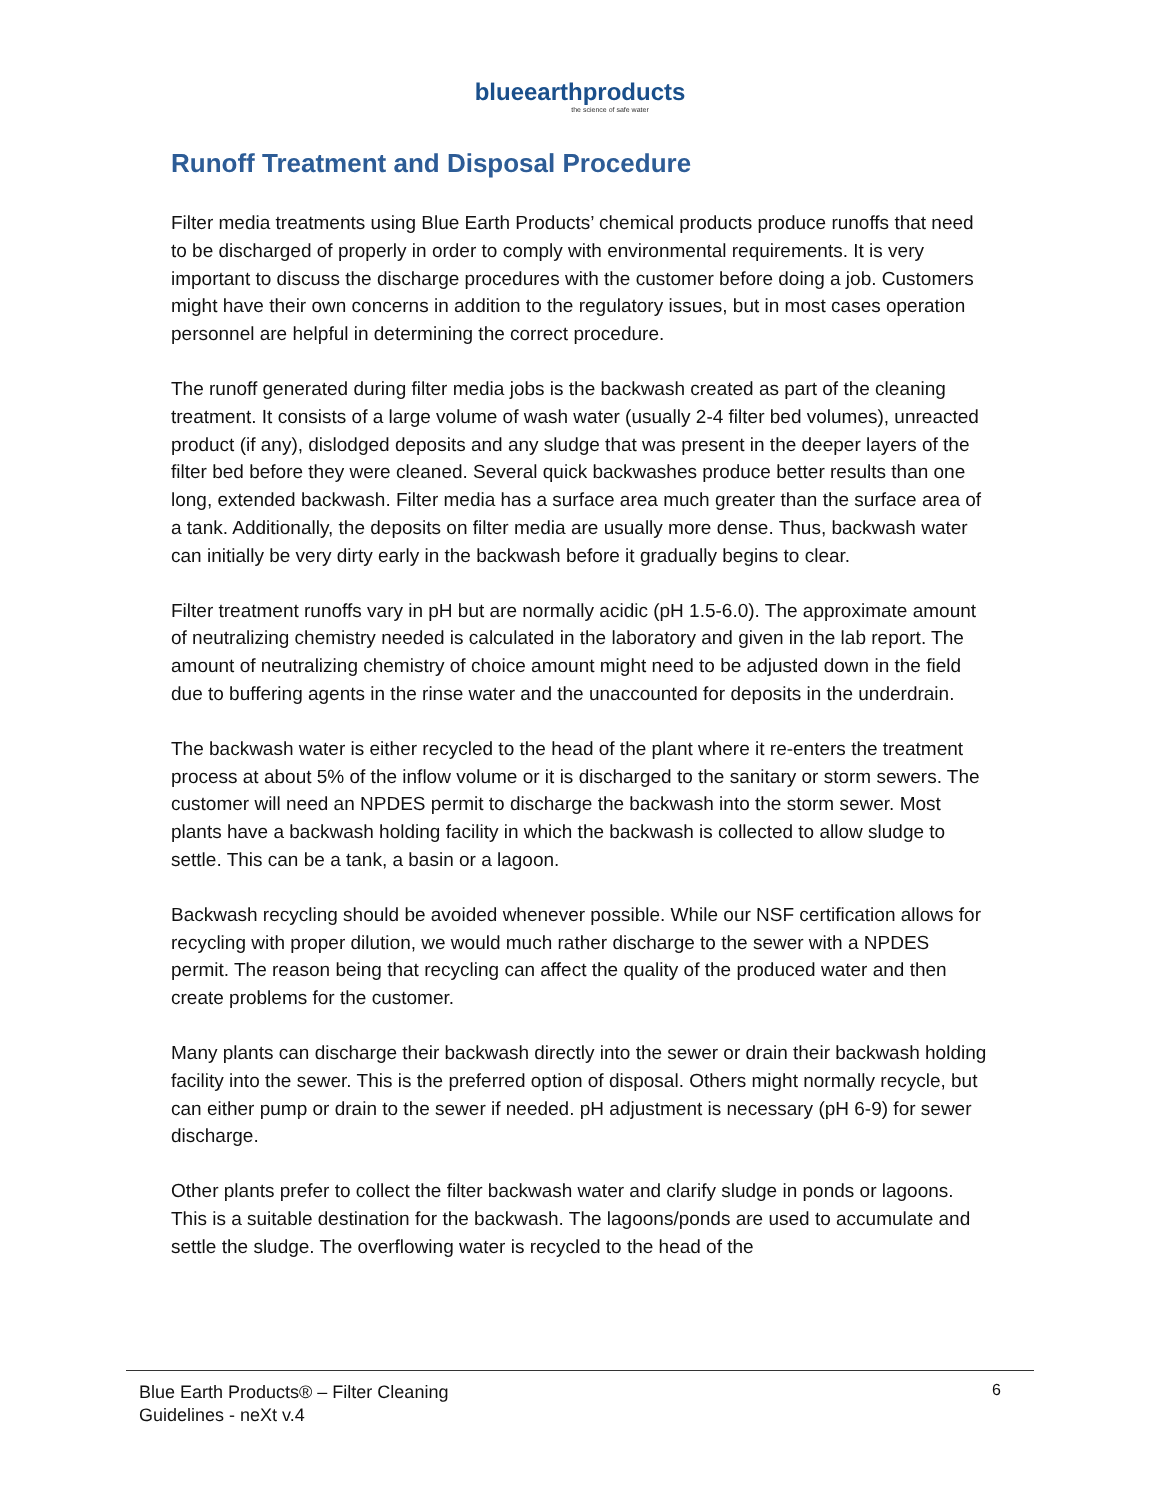blueearthproducts
the science of safe water
Runoff Treatment and Disposal Procedure
Filter media treatments using Blue Earth Products’ chemical products produce runoffs that need to be discharged of properly in order to comply with environmental requirements. It is very important to discuss the discharge procedures with the customer before doing a job. Customers might have their own concerns in addition to the regulatory issues, but in most cases operation personnel are helpful in determining the correct procedure.
The runoff generated during filter media jobs is the backwash created as part of the cleaning treatment. It consists of a large volume of wash water (usually 2-4 filter bed volumes), unreacted product (if any), dislodged deposits and any sludge that was present in the deeper layers of the filter bed before they were cleaned. Several quick backwashes produce better results than one long, extended backwash. Filter media has a surface area much greater than the surface area of a tank. Additionally, the deposits on filter media are usually more dense. Thus, backwash water can initially be very dirty early in the backwash before it gradually begins to clear.
Filter treatment runoffs vary in pH but are normally acidic (pH 1.5-6.0). The approximate amount of neutralizing chemistry needed is calculated in the laboratory and given in the lab report. The amount of neutralizing chemistry of choice amount might need to be adjusted down in the field due to buffering agents in the rinse water and the unaccounted for deposits in the underdrain.
The backwash water is either recycled to the head of the plant where it re-enters the treatment process at about 5% of the inflow volume or it is discharged to the sanitary or storm sewers. The customer will need an NPDES permit to discharge the backwash into the storm sewer. Most plants have a backwash holding facility in which the backwash is collected to allow sludge to settle. This can be a tank, a basin or a lagoon.
Backwash recycling should be avoided whenever possible. While our NSF certification allows for recycling with proper dilution, we would much rather discharge to the sewer with a NPDES permit. The reason being that recycling can affect the quality of the produced water and then create problems for the customer.
Many plants can discharge their backwash directly into the sewer or drain their backwash holding facility into the sewer. This is the preferred option of disposal. Others might normally recycle, but can either pump or drain to the sewer if needed. pH adjustment is necessary (pH 6-9) for sewer discharge.
Other plants prefer to collect the filter backwash water and clarify sludge in ponds or lagoons. This is a suitable destination for the backwash. The lagoons/ponds are used to accumulate and settle the sludge. The overflowing water is recycled to the head of the
Blue Earth Products® – Filter Cleaning
Guidelines - neXt v.4
6